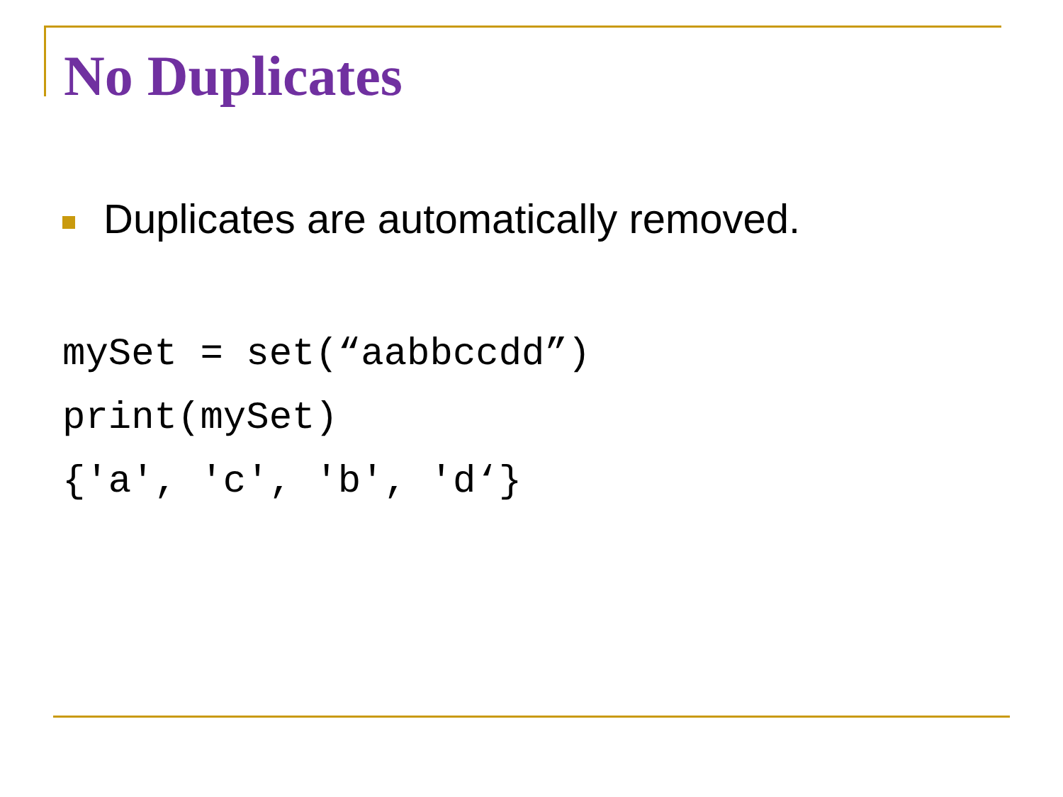No Duplicates
Duplicates are automatically removed.
mySet = set(“aabbccdd”)
print(mySet)
{'a', 'c', 'b', 'd‘}